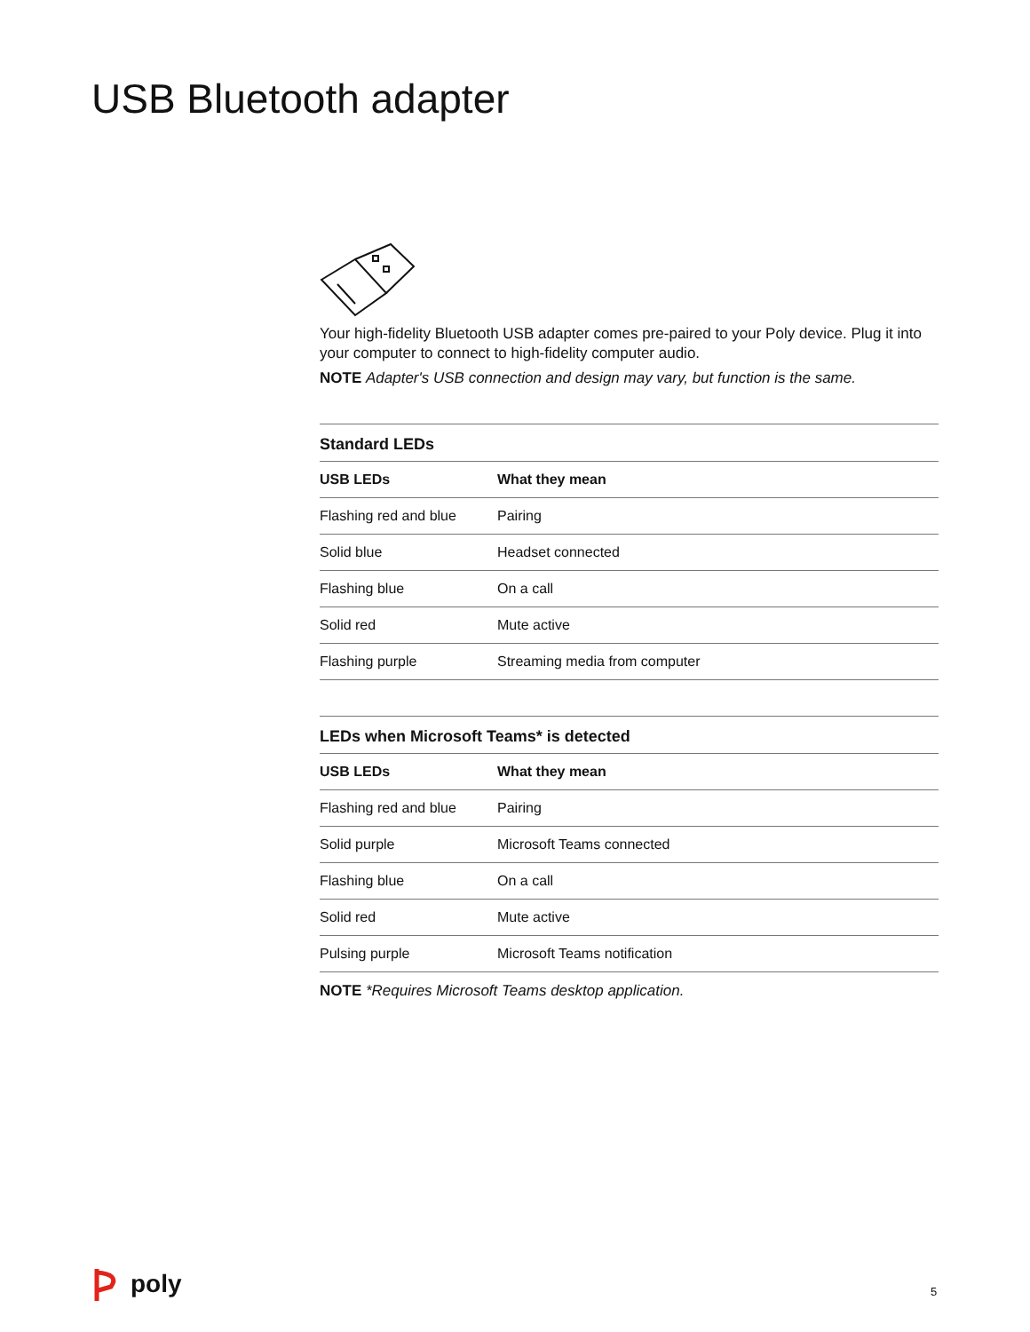USB Bluetooth adapter
Your high-fidelity Bluetooth USB adapter comes pre-paired to your Poly device. Plug it into your computer to connect to high-fidelity computer audio.
NOTE Adapter's USB connection and design may vary, but function is the same.
Standard LEDs
| USB LEDs | What they mean |
| --- | --- |
| Flashing red and blue | Pairing |
| Solid blue | Headset connected |
| Flashing blue | On a call |
| Solid red | Mute active |
| Flashing purple | Streaming media from computer |
LEDs when Microsoft Teams* is detected
| USB LEDs | What they mean |
| --- | --- |
| Flashing red and blue | Pairing |
| Solid purple | Microsoft Teams connected |
| Flashing blue | On a call |
| Solid red | Mute active |
| Pulsing purple | Microsoft Teams notification |
NOTE *Requires Microsoft Teams desktop application.
poly 5